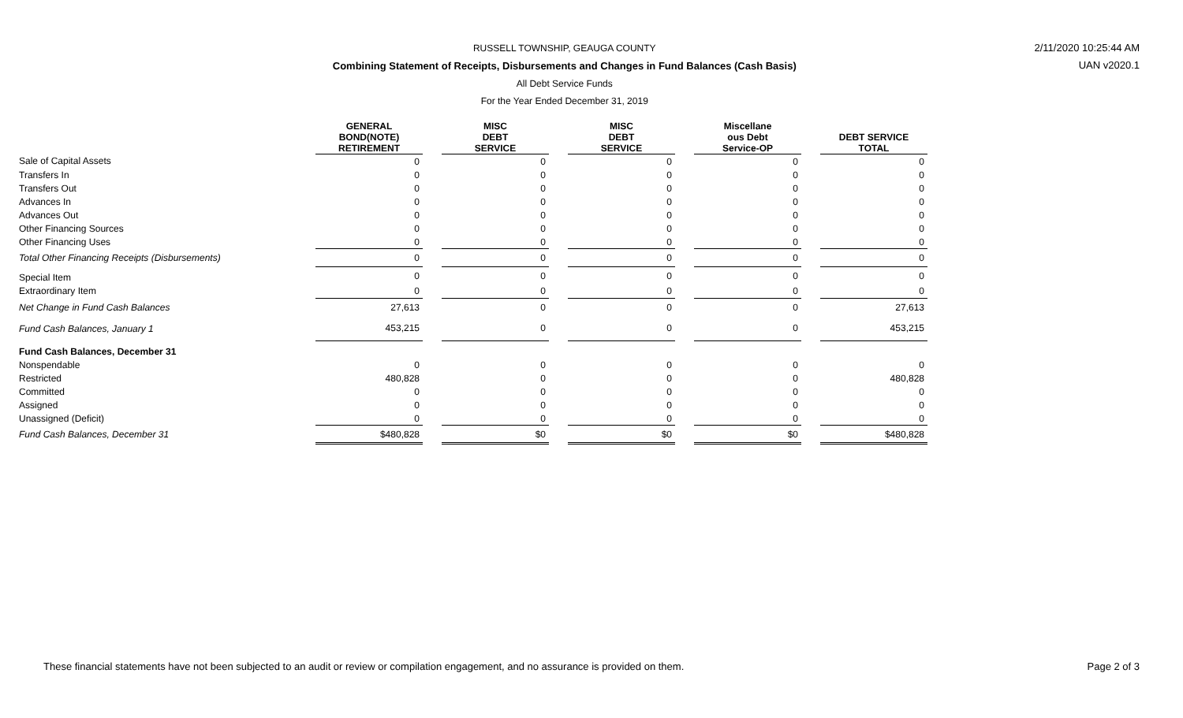RUSSELL TOWNSHIP, GEAUGA COUNTY
Combining Statement of Receipts, Disbursements and Changes in Fund Balances (Cash Basis)
All Debt Service Funds
For the Year Ended December 31, 2019
2/11/2020 10:25:44 AM
UAN v2020.1
| | GENERAL BOND(NOTE) RETIREMENT | | MISC DEBT SERVICE | | MISC DEBT SERVICE | | Miscellane ous Debt Service-OP | | DEBT SERVICE TOTAL |
| --- | --- | --- | --- | --- | --- | --- | --- | --- | --- |
| Sale of Capital Assets | 0 | | 0 | | 0 | | 0 | | 0 |
| Transfers In | 0 | | 0 | | 0 | | 0 | | 0 |
| Transfers Out | 0 | | 0 | | 0 | | 0 | | 0 |
| Advances In | 0 | | 0 | | 0 | | 0 | | 0 |
| Advances Out | 0 | | 0 | | 0 | | 0 | | 0 |
| Other Financing Sources | 0 | | 0 | | 0 | | 0 | | 0 |
| Other Financing Uses | 0 | | 0 | | 0 | | 0 | | 0 |
| Total Other Financing Receipts (Disbursements) | 0 | | 0 | | 0 | | 0 | | 0 |
| Special Item | 0 | | 0 | | 0 | | 0 | | 0 |
| Extraordinary Item | 0 | | 0 | | 0 | | 0 | | 0 |
| Net Change in Fund Cash Balances | 27,613 | | 0 | | 0 | | 0 | | 27,613 |
| Fund Cash Balances, January 1 | 453,215 | | 0 | | 0 | | 0 | | 453,215 |
| Fund Cash Balances, December 31 | | | | | | | | | |
| Nonspendable | 0 | | 0 | | 0 | | 0 | | 0 |
| Restricted | 480,828 | | 0 | | 0 | | 0 | | 480,828 |
| Committed | 0 | | 0 | | 0 | | 0 | | 0 |
| Assigned | 0 | | 0 | | 0 | | 0 | | 0 |
| Unassigned (Deficit) | 0 | | 0 | | 0 | | 0 | | 0 |
| Fund Cash Balances, December 31 | $480,828 | | $0 | | $0 | | $0 | | $480,828 |
These financial statements have not been subjected to an audit or review or compilation engagement, and no assurance is provided on them. Page 2 of 3